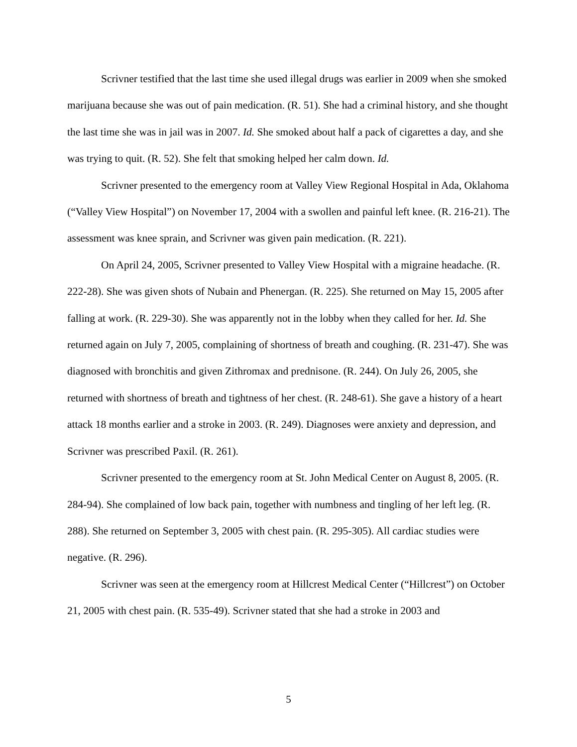Scrivner testified that the last time she used illegal drugs was earlier in 2009 when she smoked marijuana because she was out of pain medication. (R. 51). She had a criminal history, and she thought the last time she was in jail was in 2007. Id. She smoked about half a pack of cigarettes a day, and she was trying to quit. (R. 52). She felt that smoking helped her calm down. Id.
Scrivner presented to the emergency room at Valley View Regional Hospital in Ada, Oklahoma (“Valley View Hospital”) on November 17, 2004 with a swollen and painful left knee. (R. 216-21). The assessment was knee sprain, and Scrivner was given pain medication. (R. 221).
On April 24, 2005, Scrivner presented to Valley View Hospital with a migraine headache. (R. 222-28). She was given shots of Nubain and Phenergan. (R. 225). She returned on May 15, 2005 after falling at work. (R. 229-30). She was apparently not in the lobby when they called for her. Id. She returned again on July 7, 2005, complaining of shortness of breath and coughing. (R. 231-47). She was diagnosed with bronchitis and given Zithromax and prednisone. (R. 244). On July 26, 2005, she returned with shortness of breath and tightness of her chest. (R. 248-61). She gave a history of a heart attack 18 months earlier and a stroke in 2003. (R. 249). Diagnoses were anxiety and depression, and Scrivner was prescribed Paxil. (R. 261).
Scrivner presented to the emergency room at St. John Medical Center on August 8, 2005. (R. 284-94). She complained of low back pain, together with numbness and tingling of her left leg. (R. 288). She returned on September 3, 2005 with chest pain. (R. 295-305). All cardiac studies were negative. (R. 296).
Scrivner was seen at the emergency room at Hillcrest Medical Center (“Hillcrest”) on October 21, 2005 with chest pain. (R. 535-49). Scrivner stated that she had a stroke in 2003 and
5